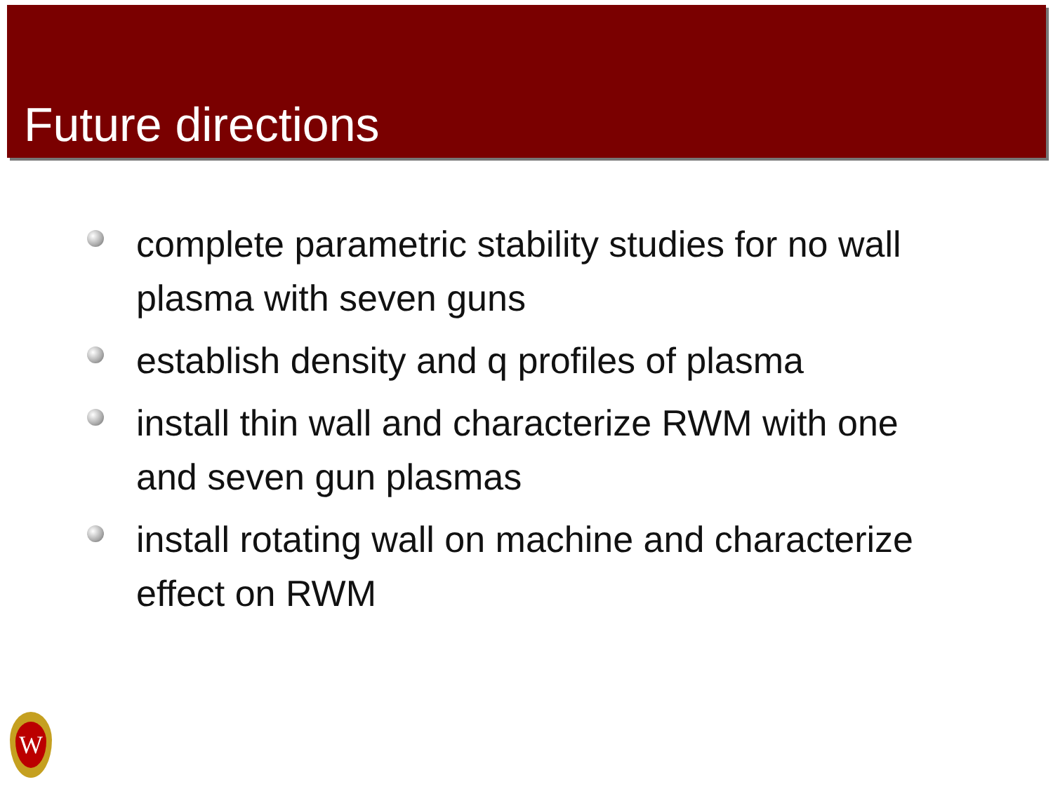Future directions
complete parametric stability studies for no wall plasma with seven guns
establish density and q profiles of plasma
install thin wall and characterize RWM with one and seven gun plasmas
install rotating wall on machine and characterize effect on RWM
W